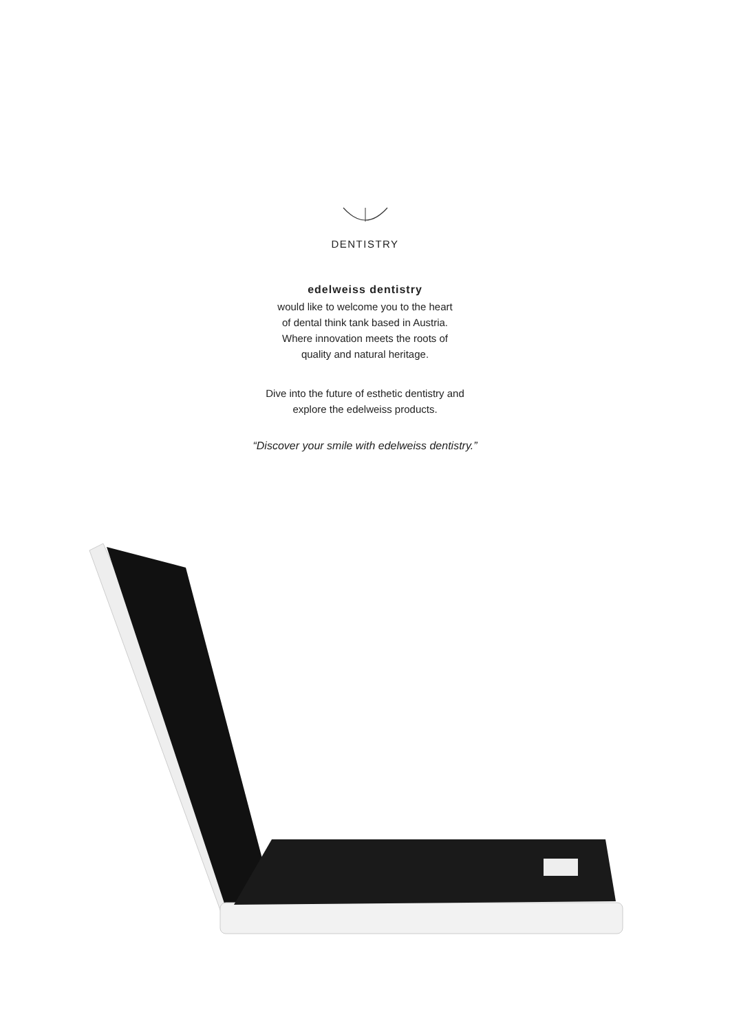DENTISTRY
edelweiss dentistry
would like to welcome you to the heart
of dental think tank based in Austria.
Where innovation meets the roots of
quality and natural heritage.
Dive into the future of esthetic dentistry and
explore the edelweiss products.
“Discover your smile with edelweiss dentistry.”